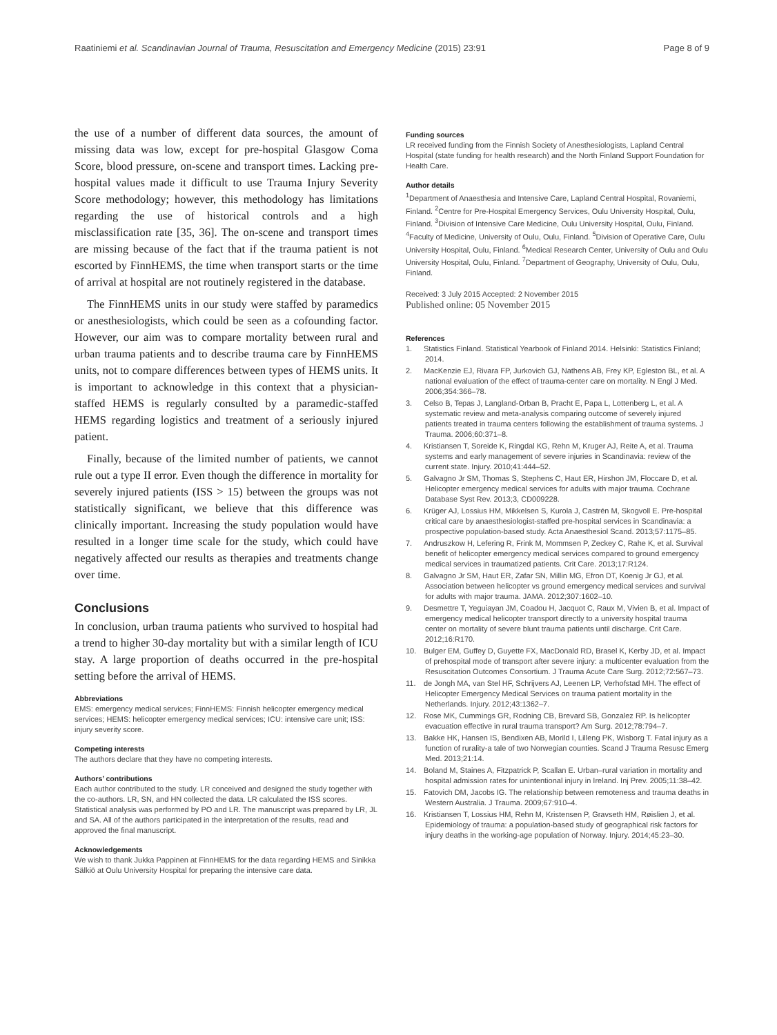Raatiniemi et al. Scandinavian Journal of Trauma, Resuscitation and Emergency Medicine (2015) 23:91 Page 8 of 9
the use of a number of different data sources, the amount of missing data was low, except for pre-hospital Glasgow Coma Score, blood pressure, on-scene and transport times. Lacking pre-hospital values made it difficult to use Trauma Injury Severity Score methodology; however, this methodology has limitations regarding the use of historical controls and a high misclassification rate [35, 36]. The on-scene and transport times are missing because of the fact that if the trauma patient is not escorted by FinnHEMS, the time when transport starts or the time of arrival at hospital are not routinely registered in the database.
The FinnHEMS units in our study were staffed by paramedics or anesthesiologists, which could be seen as a cofounding factor. However, our aim was to compare mortality between rural and urban trauma patients and to describe trauma care by FinnHEMS units, not to compare differences between types of HEMS units. It is important to acknowledge in this context that a physician-staffed HEMS is regularly consulted by a paramedic-staffed HEMS regarding logistics and treatment of a seriously injured patient.
Finally, because of the limited number of patients, we cannot rule out a type II error. Even though the difference in mortality for severely injured patients (ISS > 15) between the groups was not statistically significant, we believe that this difference was clinically important. Increasing the study population would have resulted in a longer time scale for the study, which could have negatively affected our results as therapies and treatments change over time.
Conclusions
In conclusion, urban trauma patients who survived to hospital had a trend to higher 30-day mortality but with a similar length of ICU stay. A large proportion of deaths occurred in the pre-hospital setting before the arrival of HEMS.
Abbreviations
EMS: emergency medical services; FinnHEMS: Finnish helicopter emergency medical services; HEMS: helicopter emergency medical services; ICU: intensive care unit; ISS: injury severity score.
Competing interests
The authors declare that they have no competing interests.
Authors’ contributions
Each author contributed to the study. LR conceived and designed the study together with the co-authors. LR, SN, and HN collected the data. LR calculated the ISS scores. Statistical analysis was performed by PO and LR. The manuscript was prepared by LR, JL and SA. All of the authors participated in the interpretation of the results, read and approved the final manuscript.
Acknowledgements
We wish to thank Jukka Pappinen at FinnHEMS for the data regarding HEMS and Sinikka Sälkiö at Oulu University Hospital for preparing the intensive care data.
Funding sources
LR received funding from the Finnish Society of Anesthesiologists, Lapland Central Hospital (state funding for health research) and the North Finland Support Foundation for Health Care.
Author details
<sup>1</sup> Department of Anaesthesia and Intensive Care, Lapland Central Hospital, Rovaniemi, Finland. <sup>2</sup>Centre for Pre-Hospital Emergency Services, Oulu University Hospital, Oulu, Finland. <sup>3</sup>Division of Intensive Care Medicine, Oulu University Hospital, Oulu, Finland. <sup>4</sup>Faculty of Medicine, University of Oulu, Oulu, Finland. <sup>5</sup>Division of Operative Care, Oulu University Hospital, Oulu, Finland. <sup>6</sup>Medical Research Center, University of Oulu and Oulu University Hospital, Oulu, Finland. <sup>7</sup>Department of Geography, University of Oulu, Oulu, Finland.
Received: 3 July 2015 Accepted: 2 November 2015
Published online: 05 November 2015
References
1. Statistics Finland. Statistical Yearbook of Finland 2014. Helsinki: Statistics Finland; 2014.
2. MacKenzie EJ, Rivara FP, Jurkovich GJ, Nathens AB, Frey KP, Egleston BL, et al. A national evaluation of the effect of trauma-center care on mortality. N Engl J Med. 2006;354:366–78.
3. Celso B, Tepas J, Langland-Orban B, Pracht E, Papa L, Lottenberg L, et al. A systematic review and meta-analysis comparing outcome of severely injured patients treated in trauma centers following the establishment of trauma systems. J Trauma. 2006;60:371–8.
4. Kristiansen T, Soreide K, Ringdal KG, Rehn M, Kruger AJ, Reite A, et al. Trauma systems and early management of severe injuries in Scandinavia: review of the current state. Injury. 2010;41:444–52.
5. Galvagno Jr SM, Thomas S, Stephens C, Haut ER, Hirshon JM, Floccare D, et al. Helicopter emergency medical services for adults with major trauma. Cochrane Database Syst Rev. 2013;3, CD009228.
6. Krüger AJ, Lossius HM, Mikkelsen S, Kurola J, Castrén M, Skogvoll E. Pre-hospital critical care by anaesthesiologist-staffed pre-hospital services in Scandinavia: a prospective population-based study. Acta Anaesthesiol Scand. 2013;57:1175–85.
7. Andruszkow H, Lefering R, Frink M, Mommsen P, Zeckey C, Rahe K, et al. Survival benefit of helicopter emergency medical services compared to ground emergency medical services in traumatized patients. Crit Care. 2013;17:R124.
8. Galvagno Jr SM, Haut ER, Zafar SN, Millin MG, Efron DT, Koenig Jr GJ, et al. Association between helicopter vs ground emergency medical services and survival for adults with major trauma. JAMA. 2012;307:1602–10.
9. Desmettre T, Yeguiayan JM, Coadou H, Jacquot C, Raux M, Vivien B, et al. Impact of emergency medical helicopter transport directly to a university hospital trauma center on mortality of severe blunt trauma patients until discharge. Crit Care. 2012;16:R170.
10. Bulger EM, Guffey D, Guyette FX, MacDonald RD, Brasel K, Kerby JD, et al. Impact of prehospital mode of transport after severe injury: a multicenter evaluation from the Resuscitation Outcomes Consortium. J Trauma Acute Care Surg. 2012;72:567–73.
11. de Jongh MA, van Stel HF, Schrijvers AJ, Leenen LP, Verhofstad MH. The effect of Helicopter Emergency Medical Services on trauma patient mortality in the Netherlands. Injury. 2012;43:1362–7.
12. Rose MK, Cummings GR, Rodning CB, Brevard SB, Gonzalez RP. Is helicopter evacuation effective in rural trauma transport? Am Surg. 2012;78:794–7.
13. Bakke HK, Hansen IS, Bendixen AB, Morild I, Lilleng PK, Wisborg T. Fatal injury as a function of rurality-a tale of two Norwegian counties. Scand J Trauma Resusc Emerg Med. 2013;21:14.
14. Boland M, Staines A, Fitzpatrick P, Scallan E. Urban–rural variation in mortality and hospital admission rates for unintentional injury in Ireland. Inj Prev. 2005;11:38–42.
15. Fatovich DM, Jacobs IG. The relationship between remoteness and trauma deaths in Western Australia. J Trauma. 2009;67:910–4.
16. Kristiansen T, Lossius HM, Rehn M, Kristensen P, Gravseth HM, Røislien J, et al. Epidemiology of trauma: a population-based study of geographical risk factors for injury deaths in the working-age population of Norway. Injury. 2014;45:23–30.